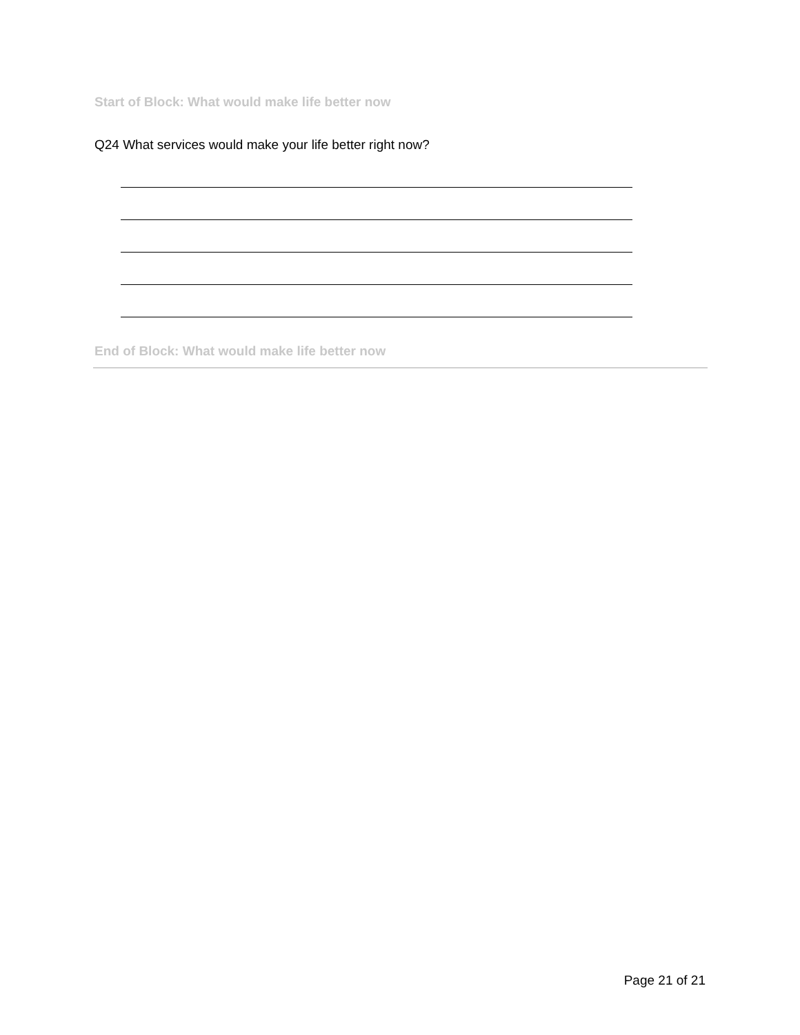Start of Block: What would make life better now
Q24 What services would make your life better right now?
End of Block: What would make life better now
Page 21 of 21